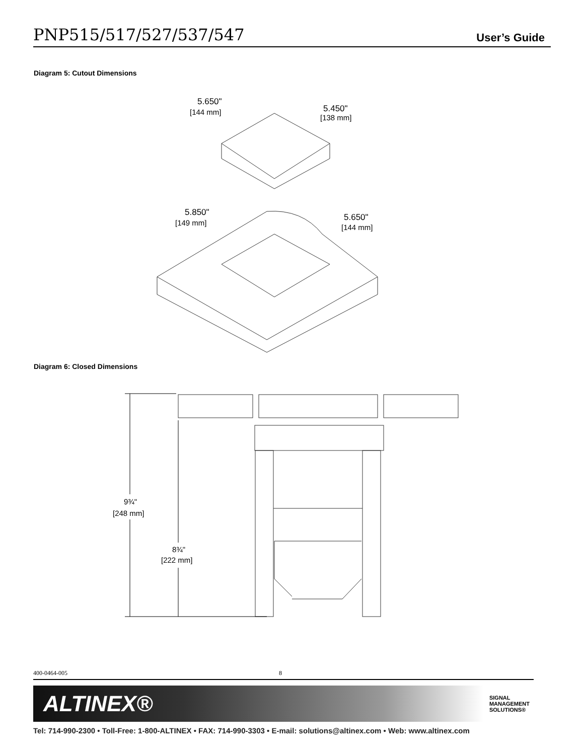PNP515/517/527/537/547
User’s Guide
Diagram 5: Cutout Dimensions
5.650"
[144 mm]
5.450"
[138 mm]
5.850"
[149 mm]
5.650"
[144 mm]
Diagram 6: Closed Dimensions
9¾"
[248 mm]
8¾"
[222 mm]
400-0464-005 8
ALTINEX® SIGNAL
MANAGEMENT
SOLUTIONS®
Tel: 714-990-2300 • Toll-Free: 1-800-ALTINEX • FAX: 714-990-3303 • E-mail: solutions@altinex.com • Web: www.altinex.com